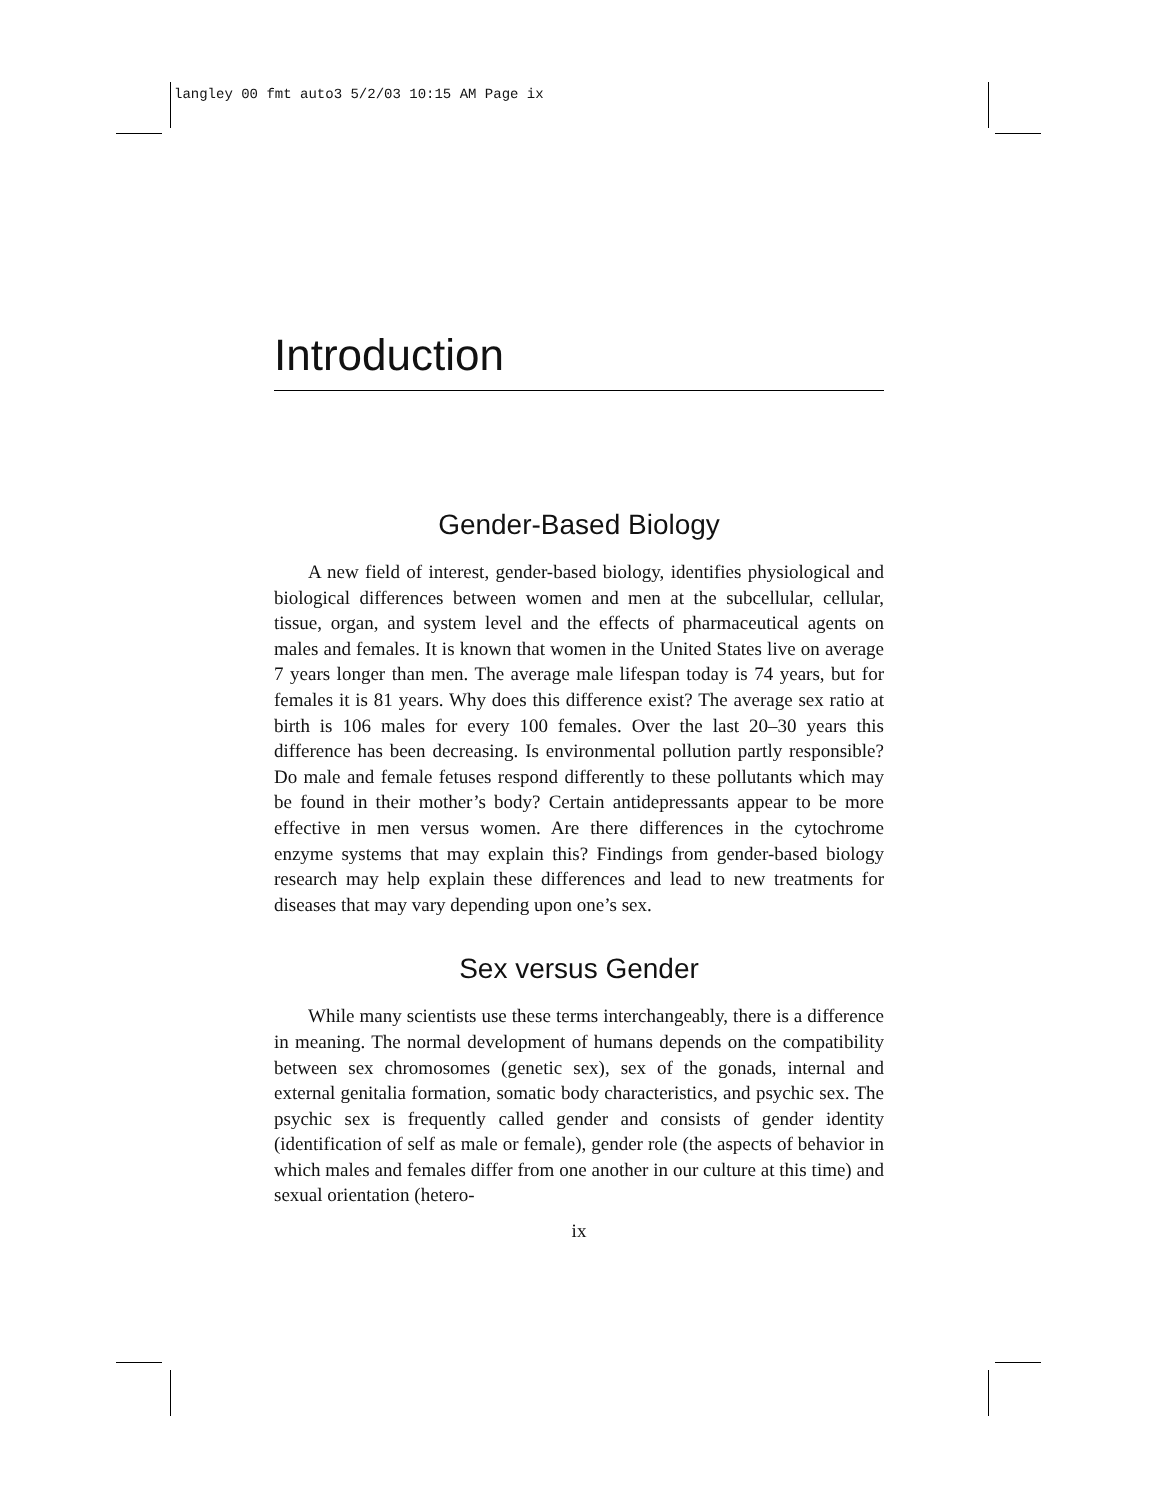langley 00 fmt auto3 5/2/03 10:15 AM Page ix
Introduction
Gender-Based Biology
A new field of interest, gender-based biology, identifies physiological and biological differences between women and men at the subcellular, cellular, tissue, organ, and system level and the effects of pharmaceutical agents on males and females. It is known that women in the United States live on average 7 years longer than men. The average male lifespan today is 74 years, but for females it is 81 years. Why does this difference exist? The average sex ratio at birth is 106 males for every 100 females. Over the last 20–30 years this difference has been decreasing. Is environmental pollution partly responsible? Do male and female fetuses respond differently to these pollutants which may be found in their mother’s body? Certain antidepressants appear to be more effective in men versus women. Are there differences in the cytochrome enzyme systems that may explain this? Findings from gender-based biology research may help explain these differences and lead to new treatments for diseases that may vary depending upon one’s sex.
Sex versus Gender
While many scientists use these terms interchangeably, there is a difference in meaning. The normal development of humans depends on the compatibility between sex chromosomes (genetic sex), sex of the gonads, internal and external genitalia formation, somatic body characteristics, and psychic sex. The psychic sex is frequently called gender and consists of gender identity (identification of self as male or female), gender role (the aspects of behavior in which males and females differ from one another in our culture at this time) and sexual orientation (hetero-
ix